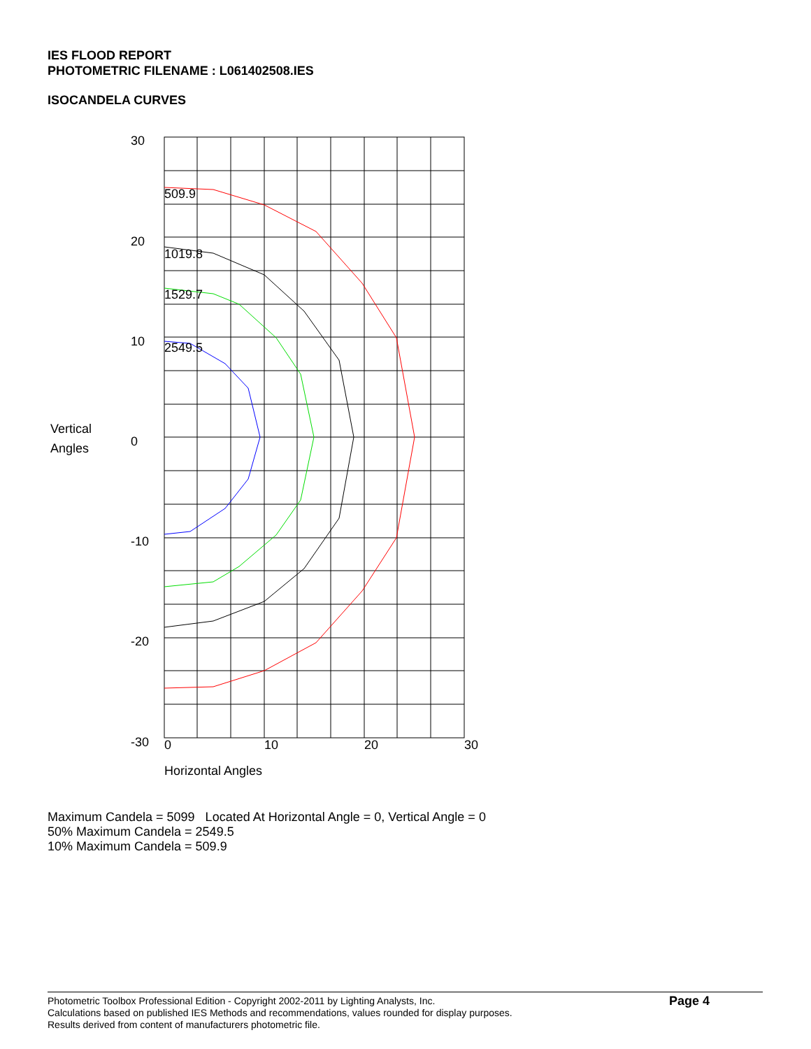IES FLOOD REPORT
PHOTOMETRIC FILENAME : L061402508.IES
ISOCANDELA CURVES
509.9
1019.8
1529.7
2549.5
30
20
10
0
-10
-20
-30
0
10
20
30
Vertical
Angles
Horizontal Angles
Maximum Candela = 5099 Located At Horizontal Angle = 0, Vertical Angle = 0
50% Maximum Candela = 2549.5
10% Maximum Candela = 509.9
Photometric Toolbox Professional Edition - Copyright 2002-2011 by Lighting Analysts, Inc.
Calculations based on published IES Methods and recommendations, values rounded for display purposes.
Results derived from content of manufacturers photometric file.
Page 4